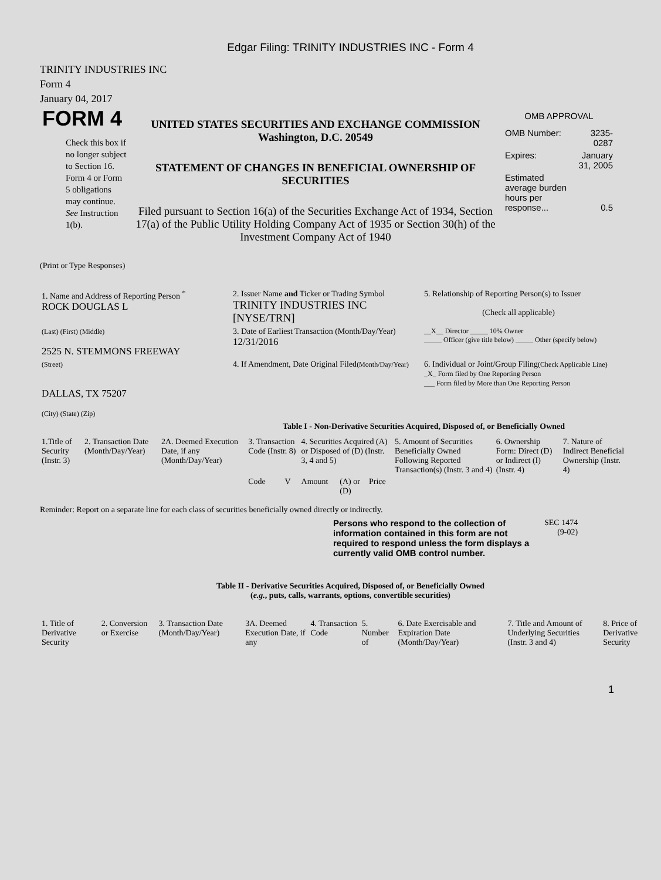Edgar Filing: TRINITY INDUSTRIES INC - Form 4
TRINITY INDUSTRIES INC
Form 4
January 04, 2017
FORM 4
Check this box if no longer subject to Section 16. Form 4 or Form 5 obligations may continue. See Instruction 1(b).
UNITED STATES SECURITIES AND EXCHANGE COMMISSION
Washington, D.C. 20549
STATEMENT OF CHANGES IN BENEFICIAL OWNERSHIP OF SECURITIES
Filed pursuant to Section 16(a) of the Securities Exchange Act of 1934, Section 17(a) of the Public Utility Holding Company Act of 1935 or Section 30(h) of the Investment Company Act of 1940
OMB APPROVAL
| OMB Number: | 3235-0287 |
| Expires: | January 31, 2005 |
| Estimated average burden hours per response... | 0.5 |
(Print or Type Responses)
| 1. Name and Address of Reporting Person <sup>*</sup> ROCK DOUGLAS L | 2. Issuer Name and Ticker or Trading Symbol TRINITY INDUSTRIES INC [NYSE/TRN] | 5. Relationship of Reporting Person(s) to Issuer (Check all applicable) |
| (Last) (First) (Middle) 2525 N. STEMMONS FREEWAY | 3. Date of Earliest Transaction (Month/Day/Year) 12/31/2016 | __X__ Director _____ 10% Owner _____ Officer (give title below) _____ Other (specify below) |
| (Street) DALLAS, TX 75207 (City) (State) (Zip) | 4. If Amendment, Date Original Filed (Month/Day/Year) | 6. Individual or Joint/Group Filing (Check Applicable Line) _X_ Form filed by One Reporting Person ___ Form filed by More than One Reporting Person |
Table I - Non-Derivative Securities Acquired, Disposed of, or Beneficially Owned
| 1.Title of Security (Instr. 3) | 2. Transaction Date (Month/Day/Year) | 2A. Deemed Execution Date, if any (Month/Day/Year) | 3. Transaction Code (Instr. 8) | | 4. Securities Acquired (A) or Disposed of (D) (Instr. 3, 4 and 5) | | | 5. Amount of Securities Beneficially Owned Following Reported Transaction(s) (Instr. 3 and 4) | 6. Ownership Form: Direct (D) or Indirect (I) (Instr. 4) | 7. Nature of Indirect Beneficial Ownership (Instr. 4) |
| --- | --- | --- | --- | --- | --- | --- | --- | --- | --- | --- |
| | | | Code | V | Amount | (A) or (D) | Price | | | |
Reminder: Report on a separate line for each class of securities beneficially owned directly or indirectly.
Persons who respond to the collection of information contained in this form are not required to respond unless the form displays a currently valid OMB control number.
SEC 1474
(9-02)
Table II - Derivative Securities Acquired, Disposed of, or Beneficially Owned
(e.g., puts, calls, warrants, options, convertible securities)
| 1. Title of Derivative Security | 2. Conversion or Exercise | 3. Transaction Date (Month/Day/Year) | 3A. Deemed Execution Date, if any | 4. Transaction Code | 5. Number of | 6. Date Exercisable and Expiration Date (Month/Day/Year) | 7. Title and Amount of Underlying Securities (Instr. 3 and 4) | 8. Price of Derivative Security |
| --- | --- | --- | --- | --- | --- | --- | --- | --- |
1